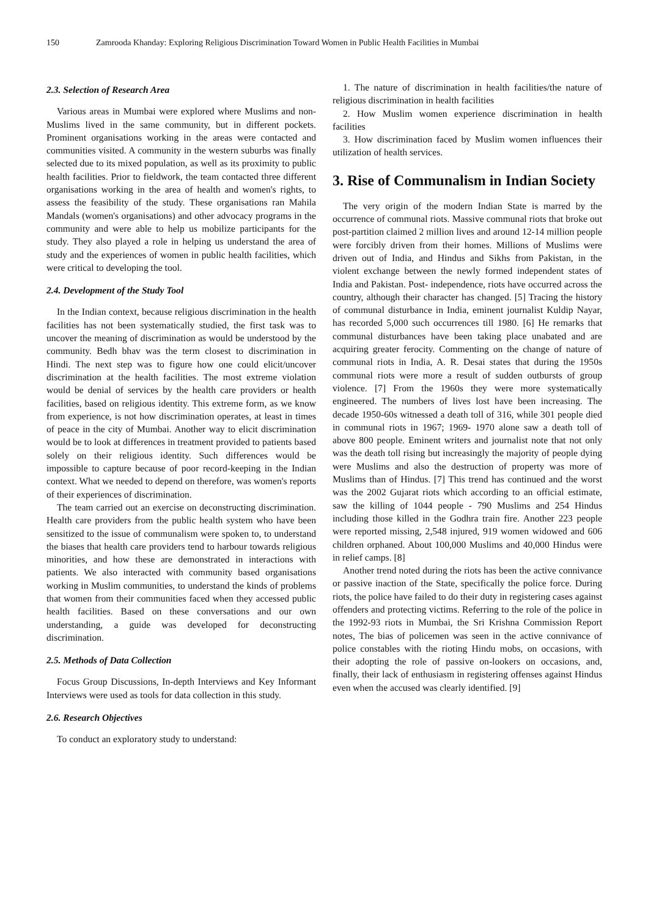150 Zamrooda Khanday: Exploring Religious Discrimination Toward Women in Public Health Facilities in Mumbai
2.3. Selection of Research Area
Various areas in Mumbai were explored where Muslims and non-Muslims lived in the same community, but in different pockets. Prominent organisations working in the areas were contacted and communities visited. A community in the western suburbs was finally selected due to its mixed population, as well as its proximity to public health facilities. Prior to fieldwork, the team contacted three different organisations working in the area of health and women's rights, to assess the feasibility of the study. These organisations ran Mahila Mandals (women's organisations) and other advocacy programs in the community and were able to help us mobilize participants for the study. They also played a role in helping us understand the area of study and the experiences of women in public health facilities, which were critical to developing the tool.
2.4. Development of the Study Tool
In the Indian context, because religious discrimination in the health facilities has not been systematically studied, the first task was to uncover the meaning of discrimination as would be understood by the community. Bedh bhav was the term closest to discrimination in Hindi. The next step was to figure how one could elicit/uncover discrimination at the health facilities. The most extreme violation would be denial of services by the health care providers or health facilities, based on religious identity. This extreme form, as we know from experience, is not how discrimination operates, at least in times of peace in the city of Mumbai. Another way to elicit discrimination would be to look at differences in treatment provided to patients based solely on their religious identity. Such differences would be impossible to capture because of poor record-keeping in the Indian context. What we needed to depend on therefore, was women's reports of their experiences of discrimination.
The team carried out an exercise on deconstructing discrimination. Health care providers from the public health system who have been sensitized to the issue of communalism were spoken to, to understand the biases that health care providers tend to harbour towards religious minorities, and how these are demonstrated in interactions with patients. We also interacted with community based organisations working in Muslim communities, to understand the kinds of problems that women from their communities faced when they accessed public health facilities. Based on these conversations and our own understanding, a guide was developed for deconstructing discrimination.
2.5. Methods of Data Collection
Focus Group Discussions, In-depth Interviews and Key Informant Interviews were used as tools for data collection in this study.
2.6. Research Objectives
To conduct an exploratory study to understand:
1. The nature of discrimination in health facilities/the nature of religious discrimination in health facilities
2. How Muslim women experience discrimination in health facilities
3. How discrimination faced by Muslim women influences their utilization of health services.
3. Rise of Communalism in Indian Society
The very origin of the modern Indian State is marred by the occurrence of communal riots. Massive communal riots that broke out post-partition claimed 2 million lives and around 12-14 million people were forcibly driven from their homes. Millions of Muslims were driven out of India, and Hindus and Sikhs from Pakistan, in the violent exchange between the newly formed independent states of India and Pakistan. Post- independence, riots have occurred across the country, although their character has changed. [5] Tracing the history of communal disturbance in India, eminent journalist Kuldip Nayar, has recorded 5,000 such occurrences till 1980. [6] He remarks that communal disturbances have been taking place unabated and are acquiring greater ferocity. Commenting on the change of nature of communal riots in India, A. R. Desai states that during the 1950s communal riots were more a result of sudden outbursts of group violence. [7] From the 1960s they were more systematically engineered. The numbers of lives lost have been increasing. The decade 1950-60s witnessed a death toll of 316, while 301 people died in communal riots in 1967; 1969- 1970 alone saw a death toll of above 800 people. Eminent writers and journalist note that not only was the death toll rising but increasingly the majority of people dying were Muslims and also the destruction of property was more of Muslims than of Hindus. [7] This trend has continued and the worst was the 2002 Gujarat riots which according to an official estimate, saw the killing of 1044 people - 790 Muslims and 254 Hindus including those killed in the Godhra train fire. Another 223 people were reported missing, 2,548 injured, 919 women widowed and 606 children orphaned. About 100,000 Muslims and 40,000 Hindus were in relief camps. [8]
Another trend noted during the riots has been the active connivance or passive inaction of the State, specifically the police force. During riots, the police have failed to do their duty in registering cases against offenders and protecting victims. Referring to the role of the police in the 1992-93 riots in Mumbai, the Sri Krishna Commission Report notes, The bias of policemen was seen in the active connivance of police constables with the rioting Hindu mobs, on occasions, with their adopting the role of passive on-lookers on occasions, and, finally, their lack of enthusiasm in registering offenses against Hindus even when the accused was clearly identified. [9]